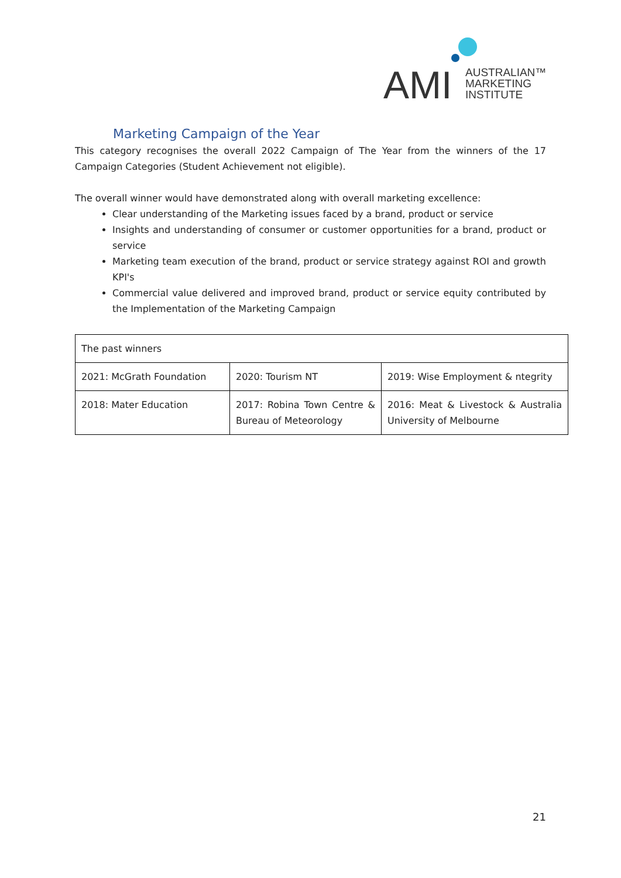AMI
AUSTRALIAN™
MARKETING
INSTITUTE
Marketing Campaign of the Year
This category recognises the overall 2022 Campaign of The Year from the winners of the 17 Campaign Categories (Student Achievement not eligible).
The overall winner would have demonstrated along with overall marketing excellence:
Clear understanding of the Marketing issues faced by a brand, product or service
Insights and understanding of consumer or customer opportunities for a brand, product or service
Marketing team execution of the brand, product or service strategy against ROI and growth KPI's
Commercial value delivered and improved brand, product or service equity contributed by the Implementation of the Marketing Campaign
| The past winners | | |
| 2021: McGrath Foundation | 2020: Tourism NT | 2019: Wise Employment & ntegrity |
| 2018: Mater Education | 2017: Robina Town Centre & Bureau of Meteorology | 2016: Meat & Livestock & Australia University of Melbourne |
21